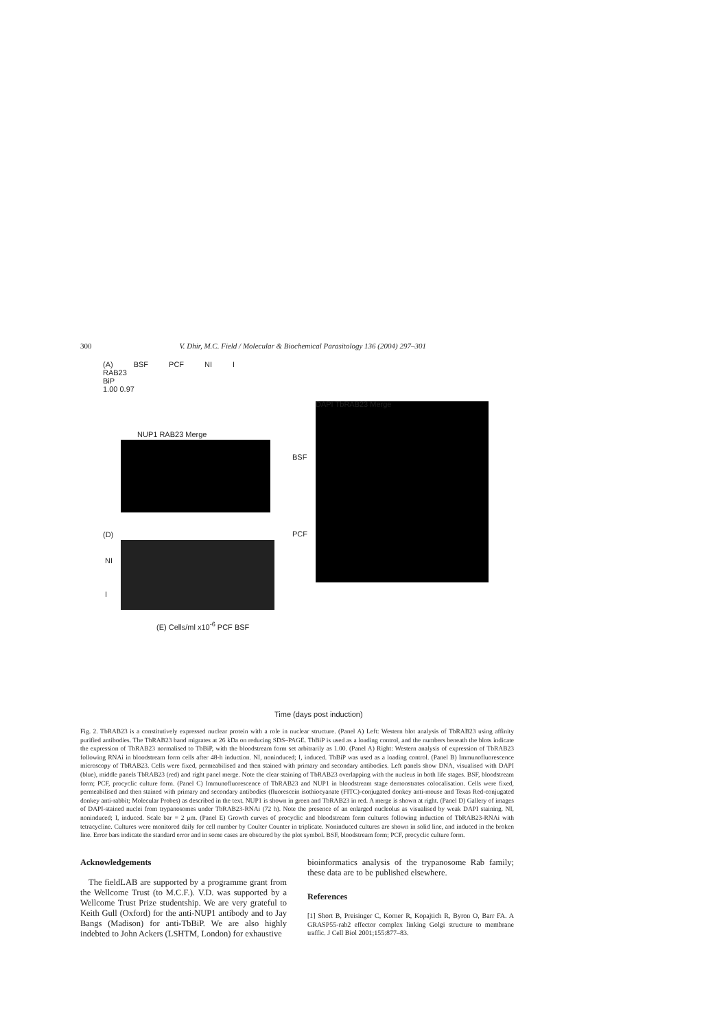300 V. Dhir, M.C. Field / Molecular & Biochemical Parasitology 136 (2004) 297–301
(A) BSF PCF NI I
RAB23
BiP
1.00 0.97
DAPI TbRAB23 Merge
NUP1 RAB23 Merge
BSF
PCF
(D)
NI
I
(E) Cells/ml x10<sup>-6</sup> PCF BSF
Time (days post induction)
Fig. 2. TbRAB23 is a constitutively expressed nuclear protein with a role in nuclear structure. (Panel A) Left: Western blot analysis of TbRAB23 using affinity purified antibodies. The TbRAB23 band migrates at 26 kDa on reducing SDS–PAGE. TbBiP is used as a loading control, and the numbers beneath the blots indicate the expression of TbRAB23 normalised to TbBiP, with the bloodstream form set arbitrarily as 1.00. (Panel A) Right: Western analysis of expression of TbRAB23 following RNAi in bloodstream form cells after 48-h induction. NI, noninduced; I, induced. TbBiP was used as a loading control. (Panel B) Immunofluorescence microscopy of TbRAB23. Cells were fixed, permeabilised and then stained with primary and secondary antibodies. Left panels show DNA, visualised with DAPI (blue), middle panels TbRAB23 (red) and right panel merge. Note the clear staining of TbRAB23 overlapping with the nucleus in both life stages. BSF, bloodstream form; PCF, procyclic culture form. (Panel C) Immunofluorescence of TbRAB23 and NUP1 in bloodstream stage demonstrates colocalisation. Cells were fixed, permeabilised and then stained with primary and secondary antibodies (fluorescein isothiocyanate (FITC)-conjugated donkey anti-mouse and Texas Red-conjugated donkey anti-rabbit; Molecular Probes) as described in the text. NUP1 is shown in green and TbRAB23 in red. A merge is shown at right. (Panel D) Gallery of images of DAPI-stained nuclei from trypanosomes under TbRAB23-RNAi (72 h). Note the presence of an enlarged nucleolus as visualised by weak DAPI staining. NI, noninduced; I, induced. Scale bar = 2 μm. (Panel E) Growth curves of procyclic and bloodstream form cultures following induction of TbRAB23-RNAi with tetracycline. Cultures were monitored daily for cell number by Coulter Counter in triplicate. Noninduced cultures are shown in solid line, and induced in the broken line. Error bars indicate the standard error and in some cases are obscured by the plot symbol. BSF, bloodstream form; PCF, procyclic culture form.
Acknowledgements
The fieldLAB are supported by a programme grant from the Wellcome Trust (to M.C.F.). V.D. was supported by a Wellcome Trust Prize studentship. We are very grateful to Keith Gull (Oxford) for the anti-NUP1 antibody and to Jay Bangs (Madison) for anti-TbBiP. We are also highly indebted to John Ackers (LSHTM, London) for exhaustive
bioinformatics analysis of the trypanosome Rab family; these data are to be published elsewhere.
References
[1] Short B, Preisinger C, Korner R, Kopajtich R, Byron O, Barr FA. A GRASP55-rab2 effector complex linking Golgi structure to membrane traffic. J Cell Biol 2001;155:877–83.